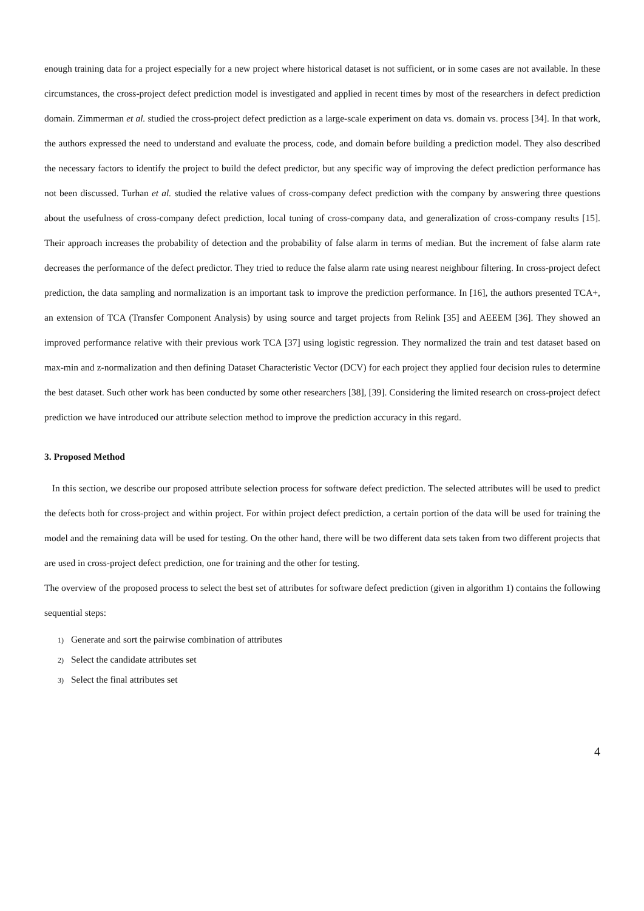enough training data for a project especially for a new project where historical dataset is not sufficient, or in some cases are not available. In these circumstances, the cross-project defect prediction model is investigated and applied in recent times by most of the researchers in defect prediction domain. Zimmerman et al. studied the cross-project defect prediction as a large-scale experiment on data vs. domain vs. process [34]. In that work, the authors expressed the need to understand and evaluate the process, code, and domain before building a prediction model. They also described the necessary factors to identify the project to build the defect predictor, but any specific way of improving the defect prediction performance has not been discussed. Turhan et al. studied the relative values of cross-company defect prediction with the company by answering three questions about the usefulness of cross-company defect prediction, local tuning of cross-company data, and generalization of cross-company results [15]. Their approach increases the probability of detection and the probability of false alarm in terms of median. But the increment of false alarm rate decreases the performance of the defect predictor. They tried to reduce the false alarm rate using nearest neighbour filtering. In cross-project defect prediction, the data sampling and normalization is an important task to improve the prediction performance. In [16], the authors presented TCA+, an extension of TCA (Transfer Component Analysis) by using source and target projects from Relink [35] and AEEEM [36]. They showed an improved performance relative with their previous work TCA [37] using logistic regression. They normalized the train and test dataset based on max-min and z-normalization and then defining Dataset Characteristic Vector (DCV) for each project they applied four decision rules to determine the best dataset. Such other work has been conducted by some other researchers [38], [39]. Considering the limited research on cross-project defect prediction we have introduced our attribute selection method to improve the prediction accuracy in this regard.
3. Proposed Method
In this section, we describe our proposed attribute selection process for software defect prediction. The selected attributes will be used to predict the defects both for cross-project and within project. For within project defect prediction, a certain portion of the data will be used for training the model and the remaining data will be used for testing. On the other hand, there will be two different data sets taken from two different projects that are used in cross-project defect prediction, one for training and the other for testing.
The overview of the proposed process to select the best set of attributes for software defect prediction (given in algorithm 1) contains the following sequential steps:
1) Generate and sort the pairwise combination of attributes
2) Select the candidate attributes set
3) Select the final attributes set
4